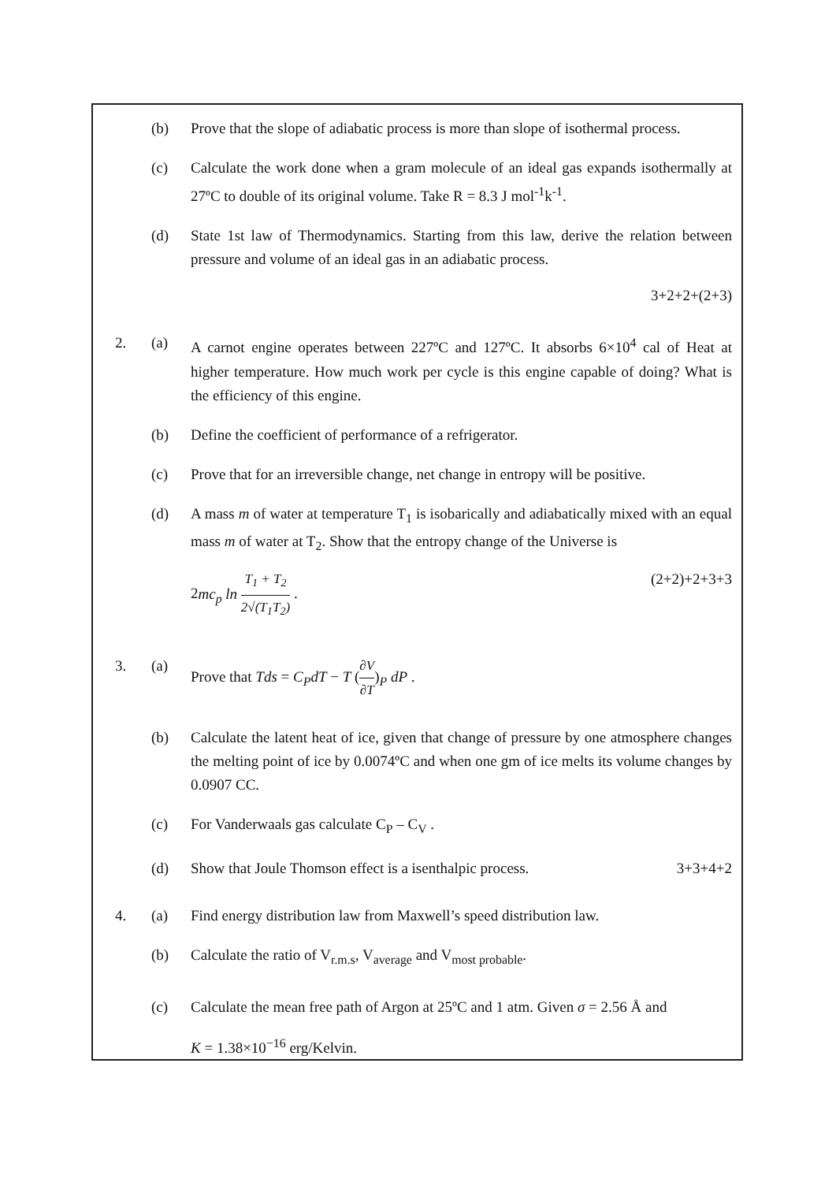(b) Prove that the slope of adiabatic process is more than slope of isothermal process.
(c) Calculate the work done when a gram molecule of an ideal gas expands isothermally at 27ºC to double of its original volume. Take R = 8.3 J mol<sup>-1</sup>k<sup>-1</sup>.
(d) State 1st law of Thermodynamics. Starting from this law, derive the relation between pressure and volume of an ideal gas in an adiabatic process.
3+2+2+(2+3)
2. (a) A carnot engine operates between 227ºC and 127ºC. It absorbs 6×10<sup>4</sup> cal of Heat at higher temperature. How much work per cycle is this engine capable of doing? What is the efficiency of this engine.
(b) Define the coefficient of performance of a refrigerator.
(c) Prove that for an irreversible change, net change in entropy will be positive.
(d) A mass m of water at temperature T<sub>1</sub> is isobarically and adiabatically mixed with an equal mass m of water at T<sub>2</sub>. Show that the entropy change of the Universe is
2mc<sub>p</sub> ln T<sub>1</sub> + T<sub>2</sub> 2√(T<sub>1</sub>T<sub>2</sub>) . (2+2)+2+3+3
3. (a) Prove that Tds = C<sub>P</sub>dT − T (∂V ∂T)<sub>P</sub> dP .
(b) Calculate the latent heat of ice, given that change of pressure by one atmosphere changes the melting point of ice by 0.0074ºC and when one gm of ice melts its volume changes by 0.0907 CC.
(c) For Vanderwaals gas calculate C<sub>P</sub> – C<sub>V</sub> .
(d) Show that Joule Thomson effect is a isenthalpic process. 3+3+4+2
4. (a) Find energy distribution law from Maxwell’s speed distribution law.
(b) Calculate the ratio of V<sub>r.m.s</sub>, V<sub>average</sub> and V<sub>most probable</sub>.
(c) Calculate the mean free path of Argon at 25ºC and 1 atm. Given σ = 2.56 Å and
K = 1.38×10<sup>−16</sup> erg/Kelvin.